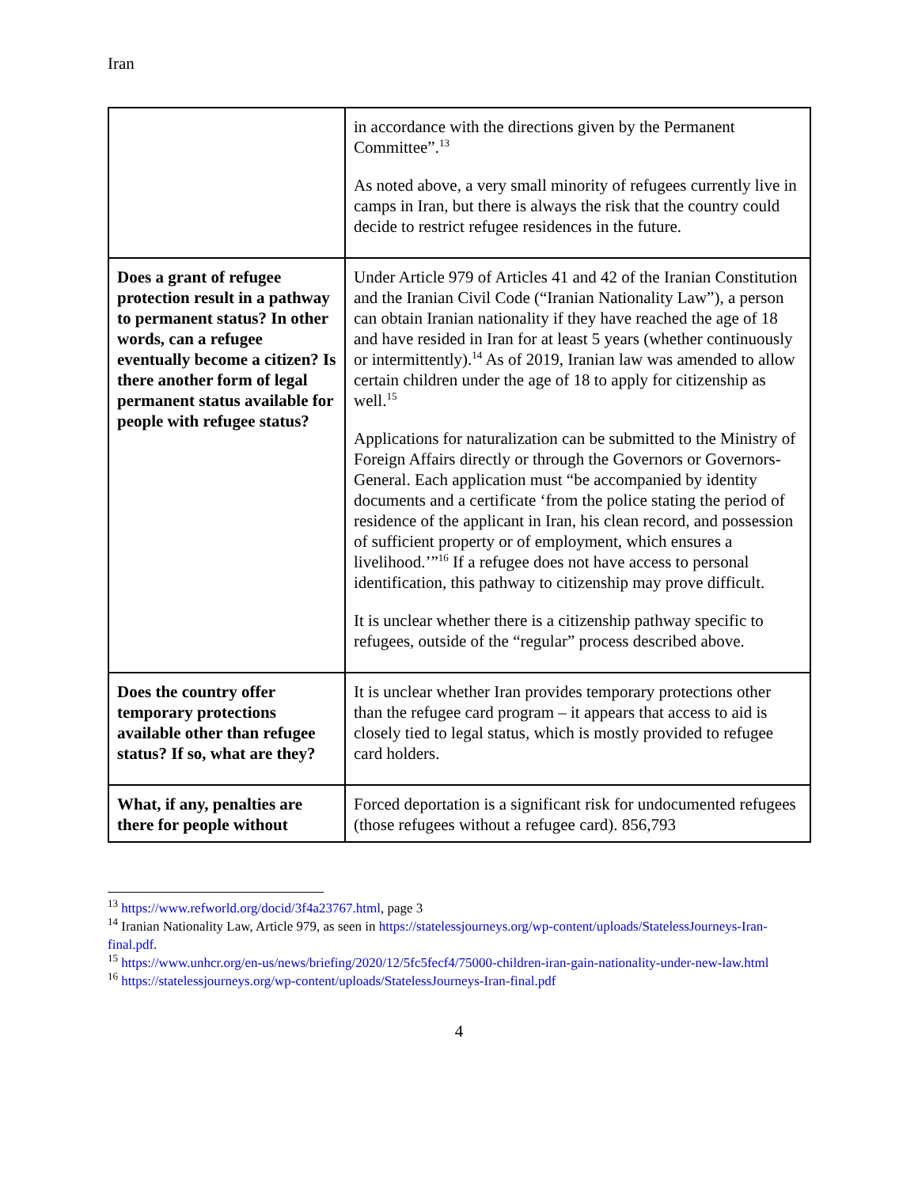Iran
| | in accordance with the directions given by the Permanent Committee”.<sup>13</sup> As noted above, a very small minority of refugees currently live in camps in Iran, but there is always the risk that the country could decide to restrict refugee residences in the future. |
| Does a grant of refugee protection result in a pathway to permanent status? In other words, can a refugee eventually become a citizen? Is there another form of legal permanent status available for people with refugee status? | Under Article 979 of Articles 41 and 42 of the Iranian Constitution and the Iranian Civil Code (“Iranian Nationality Law”), a person can obtain Iranian nationality if they have reached the age of 18 and have resided in Iran for at least 5 years (whether continuously or intermittently).<sup>14</sup> As of 2019, Iranian law was amended to allow certain children under the age of 18 to apply for citizenship as well.<sup>15</sup> Applications for naturalization can be submitted to the Ministry of Foreign Affairs directly or through the Governors or Governors-General. Each application must “be accompanied by identity documents and a certificate ‘from the police stating the period of residence of the applicant in Iran, his clean record, and possession of sufficient property or of employment, which ensures a livelihood.’”<sup>16</sup> If a refugee does not have access to personal identification, this pathway to citizenship may prove difficult. It is unclear whether there is a citizenship pathway specific to refugees, outside of the “regular” process described above. |
| Does the country offer temporary protections available other than refugee status? If so, what are they? | It is unclear whether Iran provides temporary protections other than the refugee card program – it appears that access to aid is closely tied to legal status, which is mostly provided to refugee card holders. |
| What, if any, penalties are there for people without | Forced deportation is a significant risk for undocumented refugees (those refugees without a refugee card). 856,793 |
<sup>13</sup> https://www.refworld.org/docid/3f4a23767.html, page 3
<sup>14</sup> Iranian Nationality Law, Article 979, as seen in https://statelessjourneys.org/wp-content/uploads/StatelessJourneys-Iran-final.pdf.
<sup>15</sup> https://www.unhcr.org/en-us/news/briefing/2020/12/5fc5fecf4/75000-children-iran-gain-nationality-under-new-law.html
<sup>16</sup> https://statelessjourneys.org/wp-content/uploads/StatelessJourneys-Iran-final.pdf
4